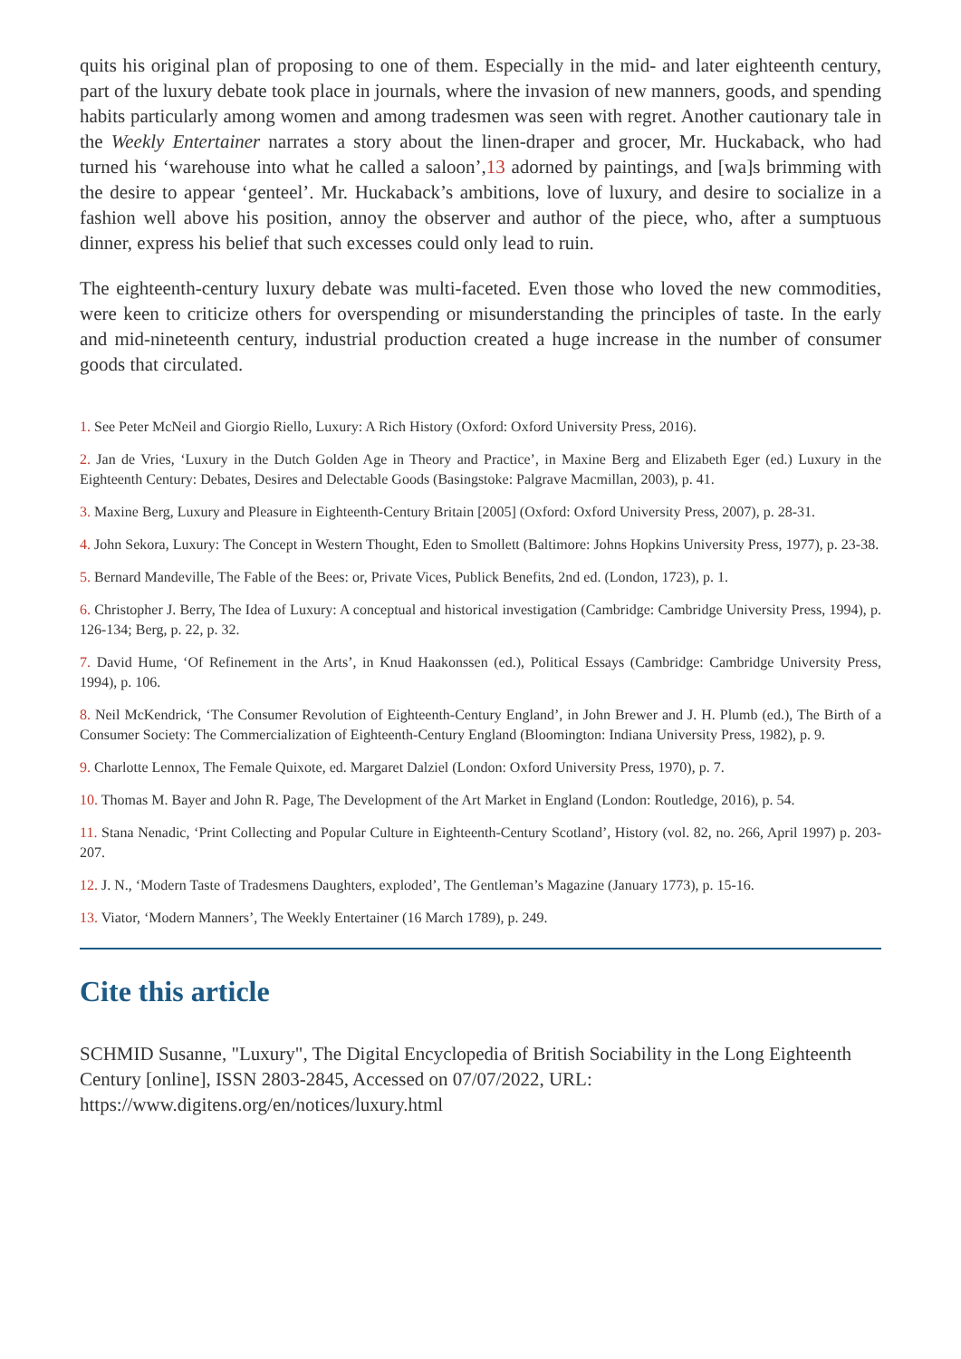quits his original plan of proposing to one of them. Especially in the mid- and later eighteenth century, part of the luxury debate took place in journals, where the invasion of new manners, goods, and spending habits particularly among women and among tradesmen was seen with regret. Another cautionary tale in the Weekly Entertainer narrates a story about the linen-draper and grocer, Mr. Huckaback, who had turned his ‘warehouse into what he called a saloon’,13 adorned by paintings, and [wa]s brimming with the desire to appear ‘genteel’. Mr. Huckaback’s ambitions, love of luxury, and desire to socialize in a fashion well above his position, annoy the observer and author of the piece, who, after a sumptuous dinner, express his belief that such excesses could only lead to ruin.
The eighteenth-century luxury debate was multi-faceted. Even those who loved the new commodities, were keen to criticize others for overspending or misunderstanding the principles of taste. In the early and mid-nineteenth century, industrial production created a huge increase in the number of consumer goods that circulated.
1. See Peter McNeil and Giorgio Riello, Luxury: A Rich History (Oxford: Oxford University Press, 2016).
2. Jan de Vries, ‘Luxury in the Dutch Golden Age in Theory and Practice’, in Maxine Berg and Elizabeth Eger (ed.) Luxury in the Eighteenth Century: Debates, Desires and Delectable Goods (Basingstoke: Palgrave Macmillan, 2003), p. 41.
3. Maxine Berg, Luxury and Pleasure in Eighteenth-Century Britain [2005] (Oxford: Oxford University Press, 2007), p. 28-31.
4. John Sekora, Luxury: The Concept in Western Thought, Eden to Smollett (Baltimore: Johns Hopkins University Press, 1977), p. 23-38.
5. Bernard Mandeville, The Fable of the Bees: or, Private Vices, Publick Benefits, 2nd ed. (London, 1723), p. 1.
6. Christopher J. Berry, The Idea of Luxury: A conceptual and historical investigation (Cambridge: Cambridge University Press, 1994), p. 126-134; Berg, p. 22, p. 32.
7. David Hume, ‘Of Refinement in the Arts’, in Knud Haakonssen (ed.), Political Essays (Cambridge: Cambridge University Press, 1994), p. 106.
8. Neil McKendrick, ‘The Consumer Revolution of Eighteenth-Century England’, in John Brewer and J. H. Plumb (ed.), The Birth of a Consumer Society: The Commercialization of Eighteenth-Century England (Bloomington: Indiana University Press, 1982), p. 9.
9. Charlotte Lennox, The Female Quixote, ed. Margaret Dalziel (London: Oxford University Press, 1970), p. 7.
10. Thomas M. Bayer and John R. Page, The Development of the Art Market in England (London: Routledge, 2016), p. 54.
11. Stana Nenadic, ‘Print Collecting and Popular Culture in Eighteenth-Century Scotland’, History (vol. 82, no. 266, April 1997) p. 203-207.
12. J. N., ‘Modern Taste of Tradesmens Daughters, exploded’, The Gentleman’s Magazine (January 1773), p. 15-16.
13. Viator, ‘Modern Manners’, The Weekly Entertainer (16 March 1789), p. 249.
Cite this article
SCHMID Susanne, "Luxury", The Digital Encyclopedia of British Sociability in the Long Eighteenth Century [online], ISSN 2803-2845, Accessed on 07/07/2022, URL: https://www.digitens.org/en/notices/luxury.html